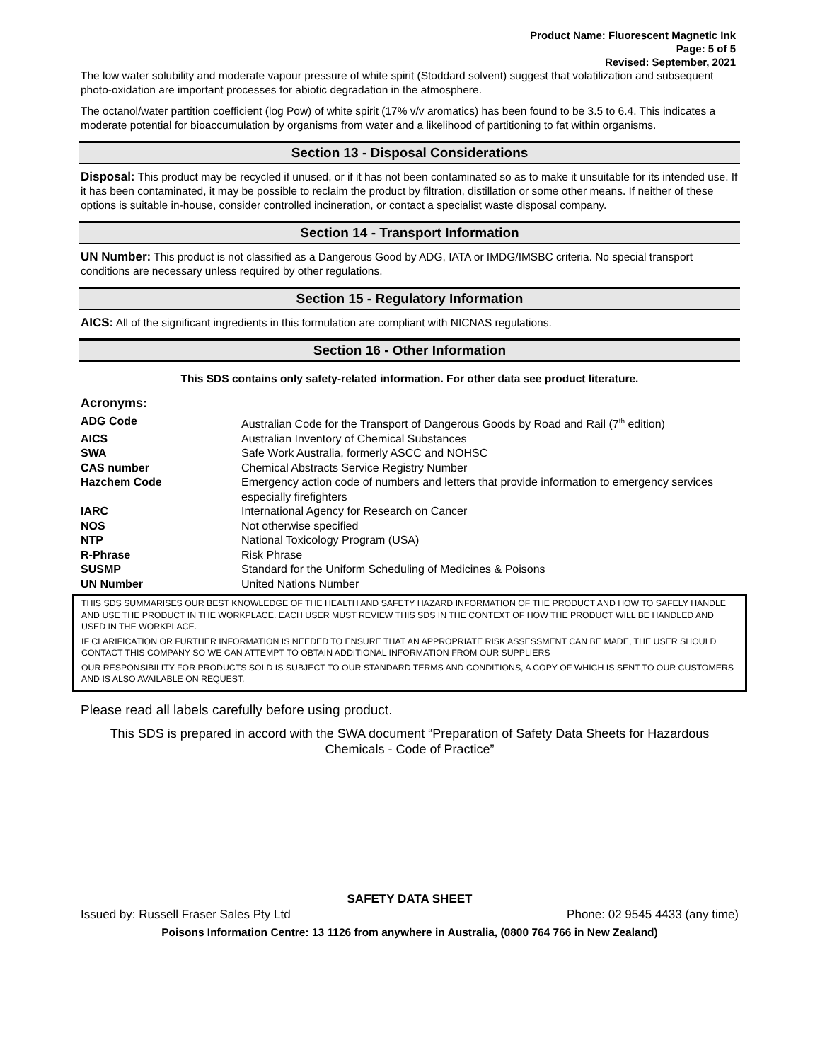Product Name: Fluorescent Magnetic Ink
Page: 5 of 5
Revised: September, 2021
The low water solubility and moderate vapour pressure of white spirit (Stoddard solvent) suggest that volatilization and subsequent photo-oxidation are important processes for abiotic degradation in the atmosphere.
The octanol/water partition coefficient (log Pow) of white spirit (17% v/v aromatics) has been found to be 3.5 to 6.4. This indicates a moderate potential for bioaccumulation by organisms from water and a likelihood of partitioning to fat within organisms.
Section 13 - Disposal Considerations
Disposal: This product may be recycled if unused, or if it has not been contaminated so as to make it unsuitable for its intended use. If it has been contaminated, it may be possible to reclaim the product by filtration, distillation or some other means. If neither of these options is suitable in-house, consider controlled incineration, or contact a specialist waste disposal company.
Section 14 - Transport Information
UN Number: This product is not classified as a Dangerous Good by ADG, IATA or IMDG/IMSBC criteria. No special transport conditions are necessary unless required by other regulations.
Section 15 - Regulatory Information
AICS: All of the significant ingredients in this formulation are compliant with NICNAS regulations.
Section 16 - Other Information
This SDS contains only safety-related information. For other data see product literature.
Acronyms:
| ADG Code | Australian Code for the Transport of Dangerous Goods by Road and Rail (7<sup>th</sup> edition) |
| AICS | Australian Inventory of Chemical Substances |
| SWA | Safe Work Australia, formerly ASCC and NOHSC |
| CAS number | Chemical Abstracts Service Registry Number |
| Hazchem Code | Emergency action code of numbers and letters that provide information to emergency services especially firefighters |
| IARC | International Agency for Research on Cancer |
| NOS | Not otherwise specified |
| NTP | National Toxicology Program (USA) |
| R-Phrase | Risk Phrase |
| SUSMP | Standard for the Uniform Scheduling of Medicines & Poisons |
| UN Number | United Nations Number |
THIS SDS SUMMARISES OUR BEST KNOWLEDGE OF THE HEALTH AND SAFETY HAZARD INFORMATION OF THE PRODUCT AND HOW TO SAFELY HANDLE AND USE THE PRODUCT IN THE WORKPLACE. EACH USER MUST REVIEW THIS SDS IN THE CONTEXT OF HOW THE PRODUCT WILL BE HANDLED AND USED IN THE WORKPLACE.
IF CLARIFICATION OR FURTHER INFORMATION IS NEEDED TO ENSURE THAT AN APPROPRIATE RISK ASSESSMENT CAN BE MADE, THE USER SHOULD CONTACT THIS COMPANY SO WE CAN ATTEMPT TO OBTAIN ADDITIONAL INFORMATION FROM OUR SUPPLIERS
OUR RESPONSIBILITY FOR PRODUCTS SOLD IS SUBJECT TO OUR STANDARD TERMS AND CONDITIONS, A COPY OF WHICH IS SENT TO OUR CUSTOMERS AND IS ALSO AVAILABLE ON REQUEST.
Please read all labels carefully before using product.
This SDS is prepared in accord with the SWA document “Preparation of Safety Data Sheets for Hazardous Chemicals - Code of Practice”
SAFETY DATA SHEET
Issued by: Russell Fraser Sales Pty Ltd Phone: 02 9545 4433 (any time)
Poisons Information Centre: 13 1126 from anywhere in Australia, (0800 764 766 in New Zealand)